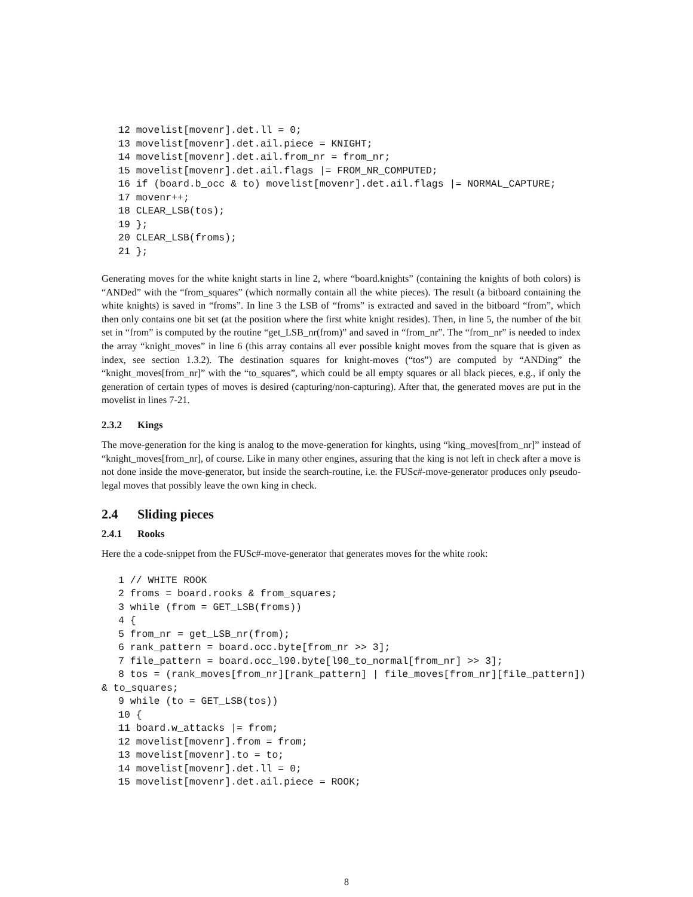12 movelist[movenr].det.ll = 0; 13 movelist[movenr].det.ail.piece = KNIGHT; 14 movelist[movenr].det.ail.from_nr = from_nr; 15 movelist[movenr].det.ail.flags |= FROM_NR_COMPUTED; 16 if (board.b_occ & to) movelist[movenr].det.ail.flags |= NORMAL_CAPTURE; 17 movenr++; 18 CLEAR_LSB(tos); 19 }; 20 CLEAR_LSB(froms); 21 };
Generating moves for the white knight starts in line 2, where “board.knights” (containing the knights of both colors) is “ANDed” with the “from_squares” (which normally contain all the white pieces). The result (a bitboard containing the white knights) is saved in “froms”. In line 3 the LSB of “froms” is extracted and saved in the bitboard “from”, which then only contains one bit set (at the position where the first white knight resides). Then, in line 5, the number of the bit set in “from” is computed by the routine “get_LSB_nr(from)” and saved in “from_nr”. The “from_nr” is needed to index the array “knight_moves” in line 6 (this array contains all ever possible knight moves from the square that is given as index, see section 1.3.2). The destination squares for knight-moves (“tos”) are computed by “ANDing” the “knight_moves[from_nr]” with the “to_squares”, which could be all empty squares or all black pieces, e.g., if only the generation of certain types of moves is desired (capturing/non-capturing). After that, the generated moves are put in the movelist in lines 7-21.
2.3.2 Kings
The move-generation for the king is analog to the move-generation for kinghts, using “king_moves[from_nr]” instead of “knight_moves[from_nr], of course. Like in many other engines, assuring that the king is not left in check after a move is not done inside the move-generator, but inside the search-routine, i.e. the FUSc#-move-generator produces only pseudo-legal moves that possibly leave the own king in check.
2.4 Sliding pieces
2.4.1 Rooks
Here the a code-snippet from the FUSc#-move-generator that generates moves for the white rook:
1 // WHITE ROOK 2 froms = board.rooks & from_squares; 3 while (from = GET_LSB(froms)) 4 { 5 from_nr = get_LSB_nr(from); 6 rank_pattern = board.occ.byte[from_nr >> 3]; 7 file_pattern = board.occ_l90.byte[l90_to_normal[from_nr] >> 3]; 8 tos = (rank_moves[from_nr][rank_pattern] | file_moves[from_nr][file_pattern]) & to_squares; 9 while (to = GET_LSB(tos)) 10 { 11 board.w_attacks |= from; 12 movelist[movenr].from = from; 13 movelist[movenr].to = to; 14 movelist[movenr].det.ll = 0; 15 movelist[movenr].det.ail.piece = ROOK;
8